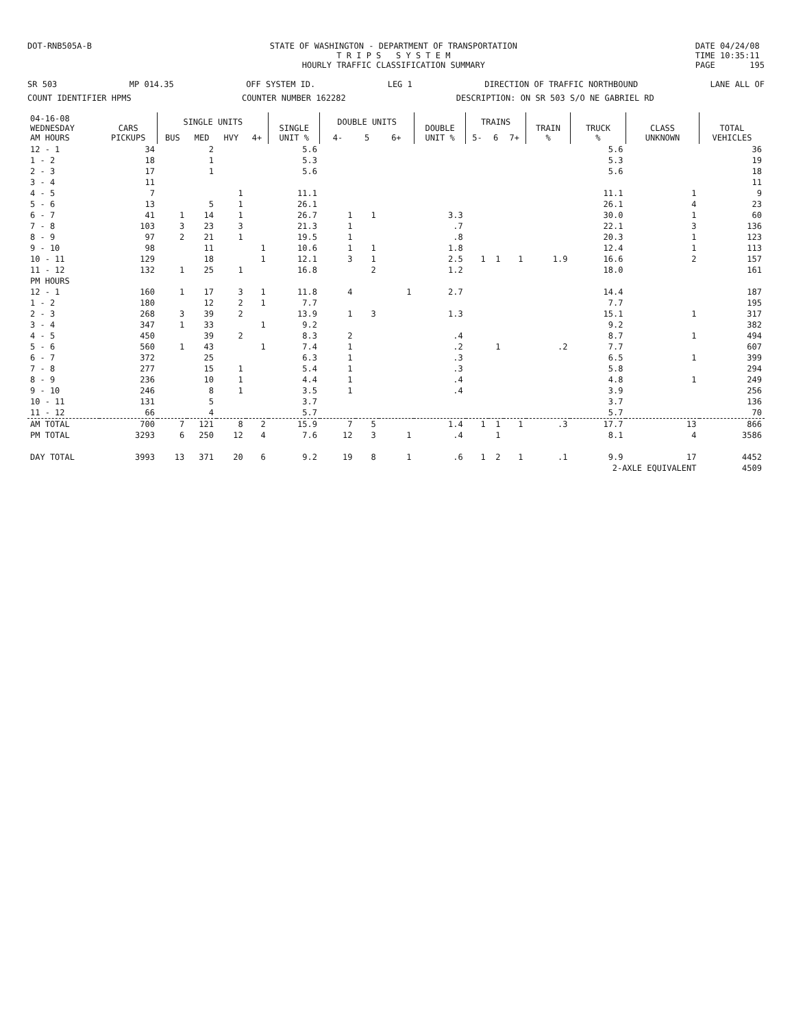DOT-RNB505A-B STATE OF WASHINGTON - DEPARTMENT OF TRANSPORTATION
T R I P S S Y S T E M
HOURLY TRAFFIC CLASSIFICATION SUMMARY
DATE 04/24/08
TIME 10:35:11
PAGE 195
SR 503 MP 014.35 OFF SYSTEM ID. LEG 1 DIRECTION OF TRAFFIC NORTHBOUND LANE ALL OF
COUNT IDENTIFIER HPMS COUNTER NUMBER 162282 DESCRIPTION: ON SR 503 S/O NE GABRIEL RD
| 04-16-08 WEDNESDAY AM HOURS | CARS PICKUPS | SINGLE UNITS | | | | SINGLE UNIT % | DOUBLE UNITS | | | DOUBLE UNIT % | TRAINS | | | TRAIN % | TRUCK % | CLASS UNKNOWN | TOTAL VEHICLES |
| --- | --- | --- | --- | --- | --- | --- | --- | --- | --- | --- | --- | --- | --- | --- | --- | --- | --- |
| | | BUS | MED | HVY | 4+ | | 4- | 5 | 6+ | | 5- | 6 | 7+ | | | | |
| 12 - 1 | 34 | | 2 | | | 5.6 | | | | | | | | | 5.6 | | 36 |
| 1 - 2 | 18 | | 1 | | | 5.3 | | | | | | | | | 5.3 | | 19 |
| 2 - 3 | 17 | | 1 | | | 5.6 | | | | | | | | | 5.6 | | 18 |
| 3 - 4 | 11 | | | | | | | | | | | | | | | | 11 |
| 4 - 5 | 7 | | | 1 | | 11.1 | | | | | | | | | 11.1 | 1 | 9 |
| 5 - 6 | 13 | | 5 | 1 | | 26.1 | | | | | | | | | 26.1 | 4 | 23 |
| 6 - 7 | 41 | 1 | 14 | 1 | | 26.7 | 1 | 1 | | 3.3 | | | | | 30.0 | 1 | 60 |
| 7 - 8 | 103 | 3 | 23 | 3 | | 21.3 | 1 | | | .7 | | | | | 22.1 | 3 | 136 |
| 8 - 9 | 97 | 2 | 21 | 1 | | 19.5 | 1 | | | .8 | | | | | 20.3 | 1 | 123 |
| 9 - 10 | 98 | | 11 | | 1 | 10.6 | 1 | 1 | | 1.8 | | | | | 12.4 | 1 | 113 |
| 10 - 11 | 129 | | 18 | | 1 | 12.1 | 3 | 1 | | 2.5 | 1 | 1 | 1 | 1.9 | 16.6 | 2 | 157 |
| 11 - 12 | 132 | 1 | 25 | 1 | | 16.8 | | 2 | | 1.2 | | | | | 18.0 | | 161 |
| PM HOURS | | | | | | | | | | | | | | | | | |
| 12 - 1 | 160 | 1 | 17 | 3 | 1 | 11.8 | 4 | | 1 | 2.7 | | | | | 14.4 | | 187 |
| 1 - 2 | 180 | | 12 | 2 | 1 | 7.7 | | | | | | | | | 7.7 | | 195 |
| 2 - 3 | 268 | 3 | 39 | 2 | | 13.9 | 1 | 3 | | 1.3 | | | | | 15.1 | 1 | 317 |
| 3 - 4 | 347 | 1 | 33 | | 1 | 9.2 | | | | | | | | | 9.2 | | 382 |
| 4 - 5 | 450 | | 39 | 2 | | 8.3 | 2 | | | .4 | | | | | 8.7 | 1 | 494 |
| 5 - 6 | 560 | 1 | 43 | | 1 | 7.4 | 1 | | | .2 | | 1 | | .2 | 7.7 | | 607 |
| 6 - 7 | 372 | | 25 | | | 6.3 | 1 | | | .3 | | | | | 6.5 | 1 | 399 |
| 7 - 8 | 277 | | 15 | 1 | | 5.4 | 1 | | | .3 | | | | | 5.8 | | 294 |
| 8 - 9 | 236 | | 10 | 1 | | 4.4 | 1 | | | .4 | | | | | 4.8 | 1 | 249 |
| 9 - 10 | 246 | | 8 | 1 | | 3.5 | 1 | | | .4 | | | | | 3.9 | | 256 |
| 10 - 11 | 131 | | 5 | | | 3.7 | | | | | | | | | 3.7 | | 136 |
| 11 - 12 | 66 | | 4 | | | 5.7 | | | | | | | | | 5.7 | | 70 |
| AM TOTAL | 700 | 7 | 121 | 8 | 2 | 15.9 | 7 | 5 | | 1.4 | 1 | 1 | 1 | .3 | 17.7 | 13 | 866 |
| PM TOTAL | 3293 | 6 | 250 | 12 | 4 | 7.6 | 12 | 3 | 1 | .4 | | 1 | | | 8.1 | 4 | 3586 |
| DAY TOTAL | 3993 | 13 | 371 | 20 | 6 | 9.2 | 19 | 8 | 1 | .6 | 1 | 2 | 1 | .1 | 9.9 | 17 | 4452 |
| | | | | | | | | | | | | | | | 2-AXLE EQUIVALENT | | 4509 |